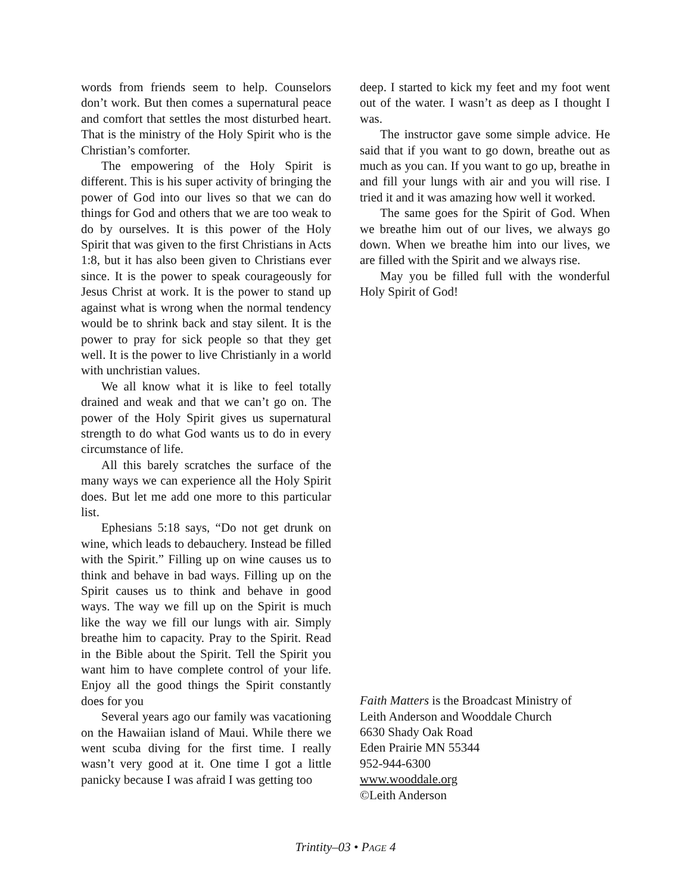words from friends seem to help. Counselors don’t work. But then comes a supernatural peace and comfort that settles the most disturbed heart. That is the ministry of the Holy Spirit who is the Christian’s comforter.
The empowering of the Holy Spirit is different. This is his super activity of bringing the power of God into our lives so that we can do things for God and others that we are too weak to do by ourselves. It is this power of the Holy Spirit that was given to the first Christians in Acts 1:8, but it has also been given to Christians ever since. It is the power to speak courageously for Jesus Christ at work. It is the power to stand up against what is wrong when the normal tendency would be to shrink back and stay silent. It is the power to pray for sick people so that they get well. It is the power to live Christianly in a world with unchristian values.
We all know what it is like to feel totally drained and weak and that we can’t go on. The power of the Holy Spirit gives us supernatural strength to do what God wants us to do in every circumstance of life.
All this barely scratches the surface of the many ways we can experience all the Holy Spirit does. But let me add one more to this particular list.
Ephesians 5:18 says, “Do not get drunk on wine, which leads to debauchery. Instead be filled with the Spirit.” Filling up on wine causes us to think and behave in bad ways. Filling up on the Spirit causes us to think and behave in good ways. The way we fill up on the Spirit is much like the way we fill our lungs with air. Simply breathe him to capacity. Pray to the Spirit. Read in the Bible about the Spirit. Tell the Spirit you want him to have complete control of your life. Enjoy all the good things the Spirit constantly does for you
Several years ago our family was vacationing on the Hawaiian island of Maui. While there we went scuba diving for the first time. I really wasn’t very good at it. One time I got a little panicky because I was afraid I was getting too
deep. I started to kick my feet and my foot went out of the water. I wasn’t as deep as I thought I was.
The instructor gave some simple advice. He said that if you want to go down, breathe out as much as you can. If you want to go up, breathe in and fill your lungs with air and you will rise. I tried it and it was amazing how well it worked.
The same goes for the Spirit of God. When we breathe him out of our lives, we always go down. When we breathe him into our lives, we are filled with the Spirit and we always rise.
May you be filled full with the wonderful Holy Spirit of God!
Faith Matters is the Broadcast Ministry of
Leith Anderson and Wooddale Church
6630 Shady Oak Road
Eden Prairie MN 55344
952-944-6300
www.wooddale.org
©Leith Anderson
Trintity–03 • PAGE 4